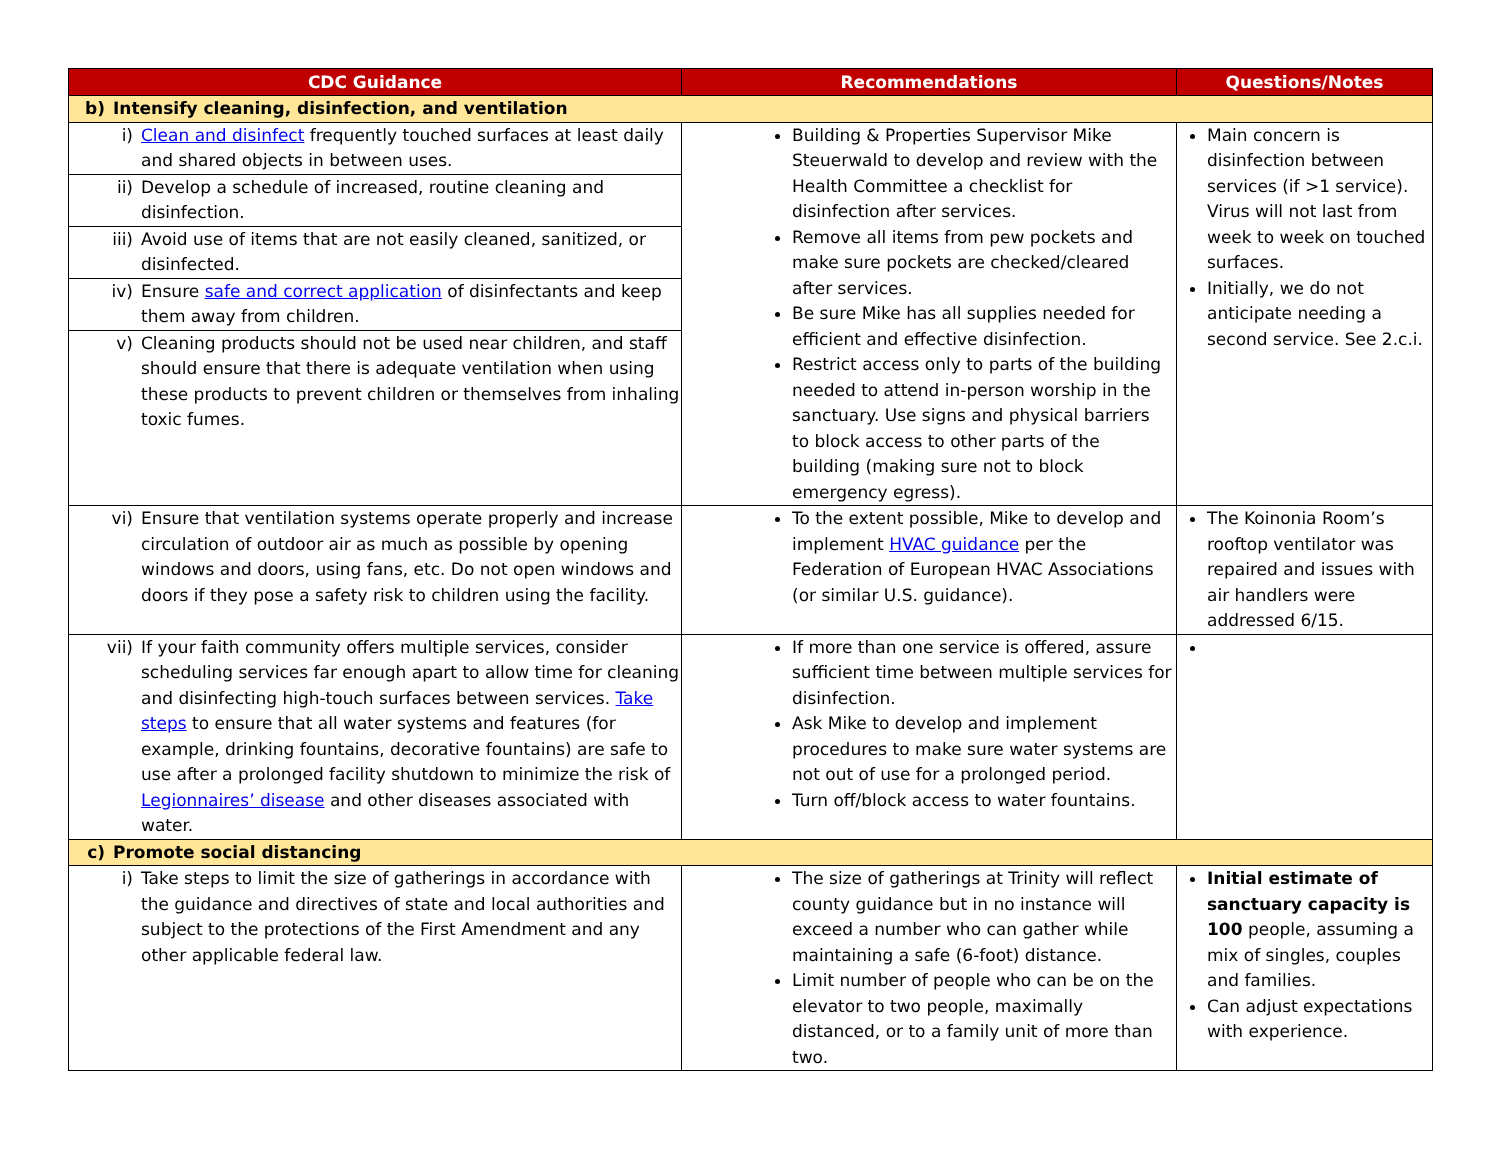| CDC Guidance | Recommendations | Questions/Notes |
| --- | --- | --- |
| b) Intensify cleaning, disinfection, and ventilation | | |
| i) Clean and disinfect frequently touched surfaces at least daily and shared objects in between uses. ii) Develop a schedule of increased, routine cleaning and disinfection. iii) Avoid use of items that are not easily cleaned, sanitized, or disinfected. iv) Ensure safe and correct application of disinfectants and keep them away from children. v) Cleaning products should not be used near children, and staff should ensure that there is adequate ventilation when using these products to prevent children or themselves from inhaling toxic fumes. | Building & Properties Supervisor Mike Steuerwald to develop and review with the Health Committee a checklist for disinfection after services. Remove all items from pew pockets and make sure pockets are checked/cleared after services. Be sure Mike has all supplies needed for efficient and effective disinfection. Restrict access only to parts of the building needed to attend in-person worship in the sanctuary. Use signs and physical barriers to block access to other parts of the building (making sure not to block emergency egress). | Main concern is disinfection between services (if >1 service). Virus will not last from week to week on touched surfaces. Initially, we do not anticipate needing a second service. See 2.c.i. |
| vi) Ensure that ventilation systems operate properly and increase circulation of outdoor air as much as possible by opening windows and doors, using fans, etc. Do not open windows and doors if they pose a safety risk to children using the facility. | To the extent possible, Mike to develop and implement HVAC guidance per the Federation of European HVAC Associations (or similar U.S. guidance). | The Koinonia Room’s rooftop ventilator was repaired and issues with air handlers were addressed 6/15. |
| vii) If your faith community offers multiple services, consider scheduling services far enough apart to allow time for cleaning and disinfecting high-touch surfaces between services. Take steps to ensure that all water systems and features (for example, drinking fountains, decorative fountains) are safe to use after a prolonged facility shutdown to minimize the risk of Legionnaires’ disease and other diseases associated with water. | If more than one service is offered, assure sufficient time between multiple services for disinfection. Ask Mike to develop and implement procedures to make sure water systems are not out of use for a prolonged period. Turn off/block access to water fountains. | |
| c) Promote social distancing | | |
| i) Take steps to limit the size of gatherings in accordance with the guidance and directives of state and local authorities and subject to the protections of the First Amendment and any other applicable federal law. | The size of gatherings at Trinity will reflect county guidance but in no instance will exceed a number who can gather while maintaining a safe (6-foot) distance. Limit number of people who can be on the elevator to two people, maximally distanced, or to a family unit of more than two. | Initial estimate of sanctuary capacity is 100 people, assuming a mix of singles, couples and families. Can adjust expectations with experience. |